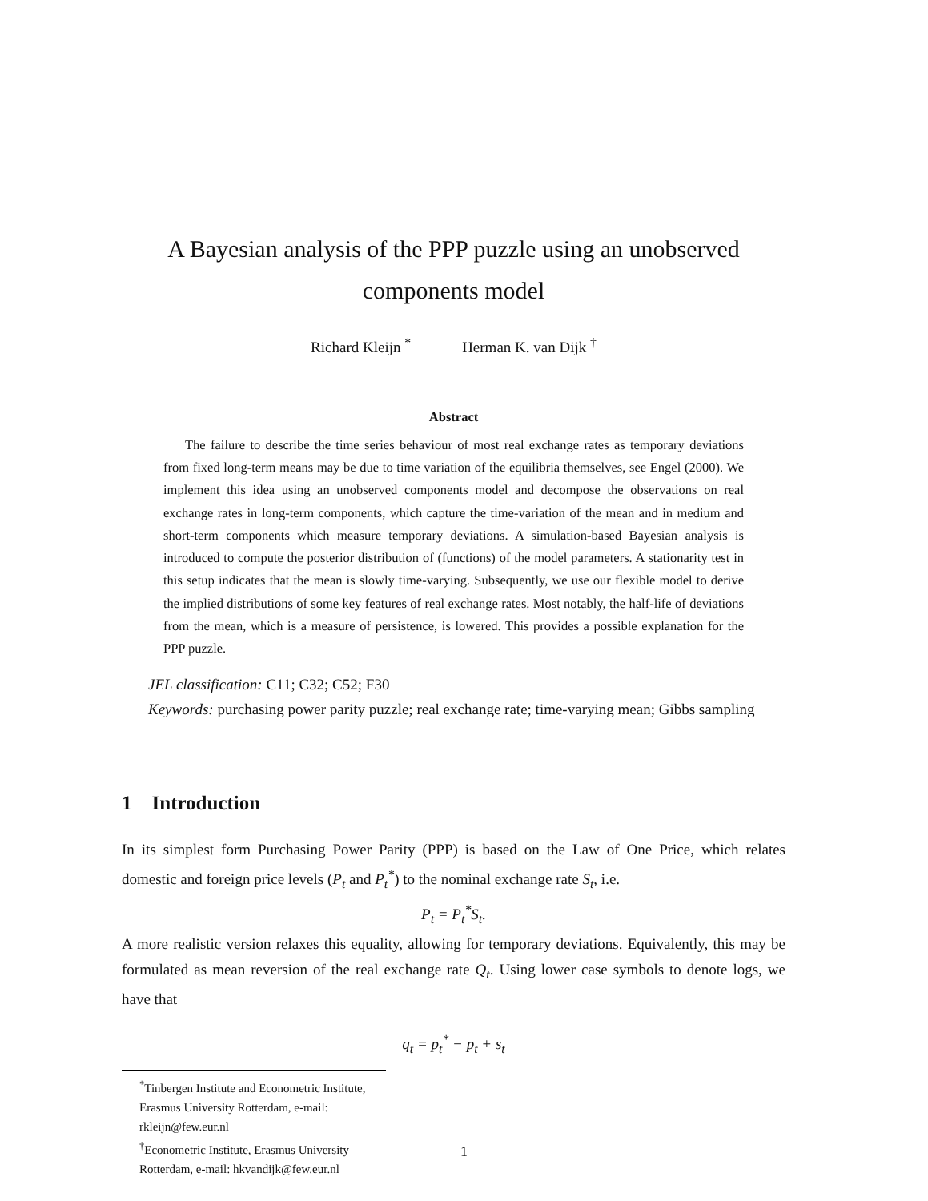A Bayesian analysis of the PPP puzzle using an unobserved
components model
Richard Kleijn <sup>*</sup> Herman K. van Dijk <sup>†</sup>
Abstract
The failure to describe the time series behaviour of most real exchange rates as temporary deviations from fixed long-term means may be due to time variation of the equilibria themselves, see Engel (2000). We implement this idea using an unobserved components model and decompose the observations on real exchange rates in long-term components, which capture the time-variation of the mean and in medium and short-term components which measure temporary deviations. A simulation-based Bayesian analysis is introduced to compute the posterior distribution of (functions) of the model parameters. A stationarity test in this setup indicates that the mean is slowly time-varying. Subsequently, we use our flexible model to derive the implied distributions of some key features of real exchange rates. Most notably, the half-life of deviations from the mean, which is a measure of persistence, is lowered. This provides a possible explanation for the PPP puzzle.
JEL classification: C11; C32; C52; F30
Keywords: purchasing power parity puzzle; real exchange rate; time-varying mean; Gibbs sampling
1 Introduction
In its simplest form Purchasing Power Parity (PPP) is based on the Law of One Price, which relates domestic and foreign price levels (P<sub>t</sub> and P<sub>t</sub><sup>*</sup>) to the nominal exchange rate S<sub>t</sub>, i.e.
P<sub>t</sub> = P<sub>t</sub><sup>*</sup>S<sub>t</sub>.
A more realistic version relaxes this equality, allowing for temporary deviations. Equivalently, this may be formulated as mean reversion of the real exchange rate Q<sub>t</sub>. Using lower case symbols to denote logs, we have that
q<sub>t</sub> = p<sub>t</sub><sup>*</sup> − p<sub>t</sub> + s<sub>t</sub>
<sup>*</sup> Tinbergen Institute and Econometric Institute, Erasmus University Rotterdam, e-mail: rkleijn@few.eur.nl
<sup>†</sup> Econometric Institute, Erasmus University Rotterdam, e-mail: hkvandijk@few.eur.nl
1